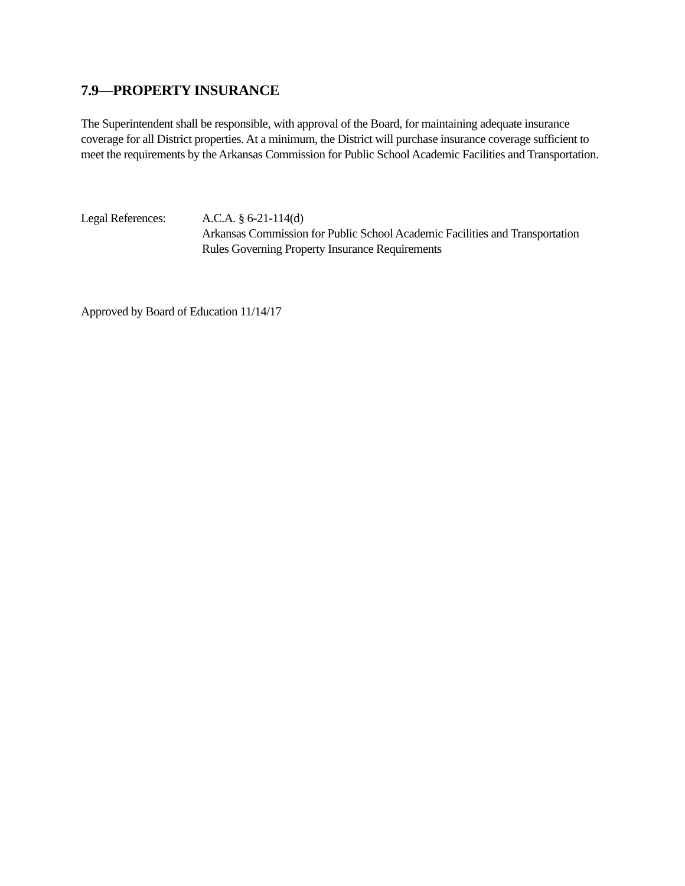7.9—PROPERTY INSURANCE
The Superintendent shall be responsible, with approval of the Board, for maintaining adequate insurance coverage for all District properties. At a minimum, the District will purchase insurance coverage sufficient to meet the requirements by the Arkansas Commission for Public School Academic Facilities and Transportation.
Legal References:
A.C.A. § 6-21-114(d)
Arkansas Commission for Public School Academic Facilities and Transportation
Rules Governing Property Insurance Requirements
Approved by Board of Education 11/14/17